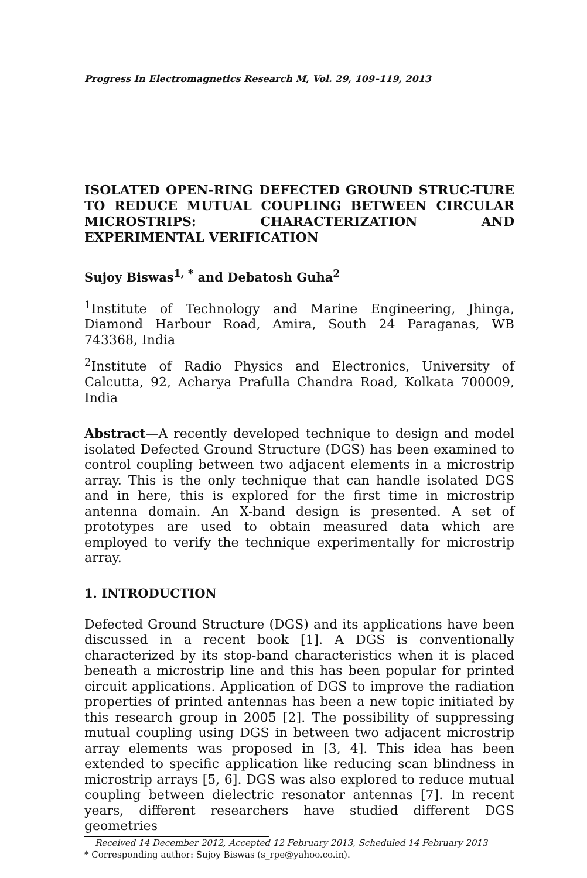Progress In Electromagnetics Research M, Vol. 29, 109–119, 2013
ISOLATED OPEN-RING DEFECTED GROUND STRUC-TURE TO REDUCE MUTUAL COUPLING BETWEEN CIRCULAR MICROSTRIPS: CHARACTERIZATION AND EXPERIMENTAL VERIFICATION
Sujoy Biswas<sup>1, *</sup> and Debatosh Guha<sup>2</sup>
<sup>1</sup> Institute of Technology and Marine Engineering, Jhinga, Diamond Harbour Road, Amira, South 24 Paraganas, WB 743368, India
<sup>2</sup> Institute of Radio Physics and Electronics, University of Calcutta, 92, Acharya Prafulla Chandra Road, Kolkata 700009, India
Abstract—A recently developed technique to design and model isolated Defected Ground Structure (DGS) has been examined to control coupling between two adjacent elements in a microstrip array. This is the only technique that can handle isolated DGS and in here, this is explored for the first time in microstrip antenna domain. An X-band design is presented. A set of prototypes are used to obtain measured data which are employed to verify the technique experimentally for microstrip array.
1. INTRODUCTION
Defected Ground Structure (DGS) and its applications have been discussed in a recent book [1]. A DGS is conventionally characterized by its stop-band characteristics when it is placed beneath a microstrip line and this has been popular for printed circuit applications. Application of DGS to improve the radiation properties of printed antennas has been a new topic initiated by this research group in 2005 [2]. The possibility of suppressing mutual coupling using DGS in between two adjacent microstrip array elements was proposed in [3, 4]. This idea has been extended to specific application like reducing scan blindness in microstrip arrays [5, 6]. DGS was also explored to reduce mutual coupling between dielectric resonator antennas [7]. In recent years, different researchers have studied different DGS geometries
Received 14 December 2012, Accepted 12 February 2013, Scheduled 14 February 2013
* Corresponding author: Sujoy Biswas (s_rpe@yahoo.co.in).